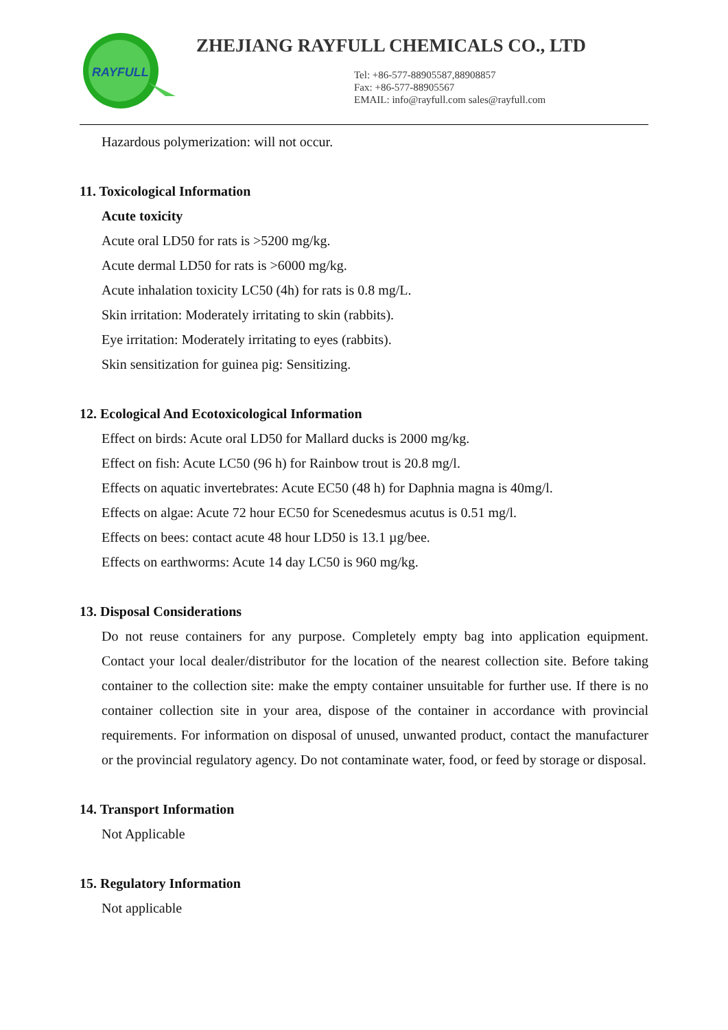RAYFULL
ZHEJIANG RAYFULL CHEMICALS CO., LTD
Tel: +86-577-88905587,88908857
Fax: +86-577-88905567
EMAIL: info@rayfull.com sales@rayfull.com
Hazardous polymerization: will not occur.
11. Toxicological Information
Acute toxicity
Acute oral LD50 for rats is >5200 mg/kg.
Acute dermal LD50 for rats is >6000 mg/kg.
Acute inhalation toxicity LC50 (4h) for rats is 0.8 mg/L.
Skin irritation: Moderately irritating to skin (rabbits).
Eye irritation: Moderately irritating to eyes (rabbits).
Skin sensitization for guinea pig: Sensitizing.
12. Ecological And Ecotoxicological Information
Effect on birds: Acute oral LD50 for Mallard ducks is 2000 mg/kg.
Effect on fish: Acute LC50 (96 h) for Rainbow trout is 20.8 mg/l.
Effects on aquatic invertebrates: Acute EC50 (48 h) for Daphnia magna is 40mg/l.
Effects on algae: Acute 72 hour EC50 for Scenedesmus acutus is 0.51 mg/l.
Effects on bees: contact acute 48 hour LD50 is 13.1 µg/bee.
Effects on earthworms: Acute 14 day LC50 is 960 mg/kg.
13. Disposal Considerations
Do not reuse containers for any purpose. Completely empty bag into application equipment. Contact your local dealer/distributor for the location of the nearest collection site. Before taking container to the collection site: make the empty container unsuitable for further use. If there is no container collection site in your area, dispose of the container in accordance with provincial requirements. For information on disposal of unused, unwanted product, contact the manufacturer or the provincial regulatory agency. Do not contaminate water, food, or feed by storage or disposal.
14. Transport Information
Not Applicable
15. Regulatory Information
Not applicable